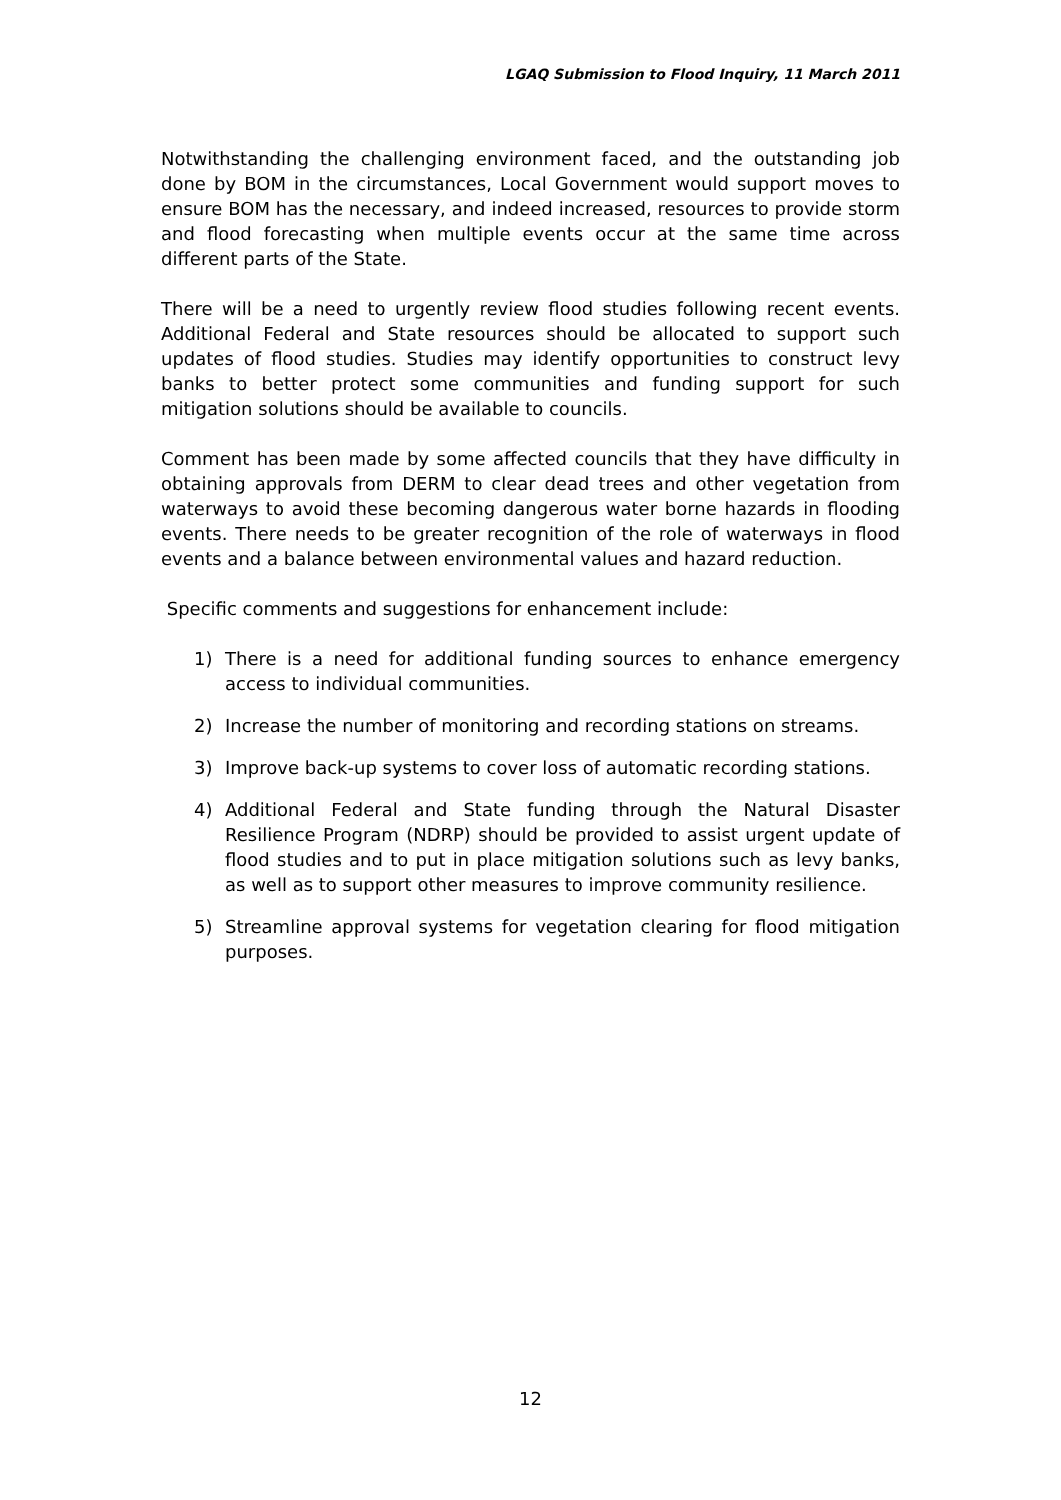LGAQ Submission to Flood Inquiry, 11 March 2011
Notwithstanding the challenging environment faced, and the outstanding job done by BOM in the circumstances, Local Government would support moves to ensure BOM has the necessary, and indeed increased, resources to provide storm and flood forecasting when multiple events occur at the same time across different parts of the State.
There will be a need to urgently review flood studies following recent events. Additional Federal and State resources should be allocated to support such updates of flood studies. Studies may identify opportunities to construct levy banks to better protect some communities and funding support for such mitigation solutions should be available to councils.
Comment has been made by some affected councils that they have difficulty in obtaining approvals from DERM to clear dead trees and other vegetation from waterways to avoid these becoming dangerous water borne hazards in flooding events. There needs to be greater recognition of the role of waterways in flood events and a balance between environmental values and hazard reduction.
Specific comments and suggestions for enhancement include:
1) There is a need for additional funding sources to enhance emergency access to individual communities.
2) Increase the number of monitoring and recording stations on streams.
3) Improve back-up systems to cover loss of automatic recording stations.
4) Additional Federal and State funding through the Natural Disaster Resilience Program (NDRP) should be provided to assist urgent update of flood studies and to put in place mitigation solutions such as levy banks, as well as to support other measures to improve community resilience.
5) Streamline approval systems for vegetation clearing for flood mitigation purposes.
12